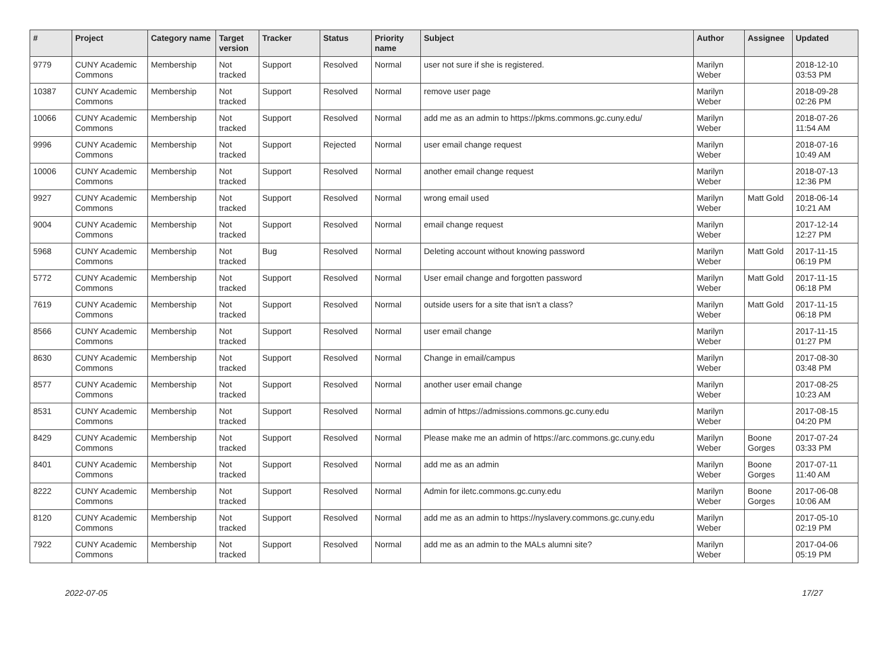| # | Project | Category name | Target version | Tracker | Status | Priority name | Subject | Author | Assignee | Updated |
| --- | --- | --- | --- | --- | --- | --- | --- | --- | --- | --- |
| 9779 | CUNY Academic Commons | Membership | Not tracked | Support | Resolved | Normal | user not sure if she is registered. | Marilyn Weber | | 2018-12-10 03:53 PM |
| 10387 | CUNY Academic Commons | Membership | Not tracked | Support | Resolved | Normal | remove user page | Marilyn Weber | | 2018-09-28 02:26 PM |
| 10066 | CUNY Academic Commons | Membership | Not tracked | Support | Resolved | Normal | add me as an admin to https://pkms.commons.gc.cuny.edu/ | Marilyn Weber | | 2018-07-26 11:54 AM |
| 9996 | CUNY Academic Commons | Membership | Not tracked | Support | Rejected | Normal | user email change request | Marilyn Weber | | 2018-07-16 10:49 AM |
| 10006 | CUNY Academic Commons | Membership | Not tracked | Support | Resolved | Normal | another email change request | Marilyn Weber | | 2018-07-13 12:36 PM |
| 9927 | CUNY Academic Commons | Membership | Not tracked | Support | Resolved | Normal | wrong email used | Marilyn Weber | Matt Gold | 2018-06-14 10:21 AM |
| 9004 | CUNY Academic Commons | Membership | Not tracked | Support | Resolved | Normal | email change request | Marilyn Weber | | 2017-12-14 12:27 PM |
| 5968 | CUNY Academic Commons | Membership | Not tracked | Bug | Resolved | Normal | Deleting account without knowing password | Marilyn Weber | Matt Gold | 2017-11-15 06:19 PM |
| 5772 | CUNY Academic Commons | Membership | Not tracked | Support | Resolved | Normal | User email change and forgotten password | Marilyn Weber | Matt Gold | 2017-11-15 06:18 PM |
| 7619 | CUNY Academic Commons | Membership | Not tracked | Support | Resolved | Normal | outside users for a site that isn't a class? | Marilyn Weber | Matt Gold | 2017-11-15 06:18 PM |
| 8566 | CUNY Academic Commons | Membership | Not tracked | Support | Resolved | Normal | user email change | Marilyn Weber | | 2017-11-15 01:27 PM |
| 8630 | CUNY Academic Commons | Membership | Not tracked | Support | Resolved | Normal | Change in email/campus | Marilyn Weber | | 2017-08-30 03:48 PM |
| 8577 | CUNY Academic Commons | Membership | Not tracked | Support | Resolved | Normal | another user email change | Marilyn Weber | | 2017-08-25 10:23 AM |
| 8531 | CUNY Academic Commons | Membership | Not tracked | Support | Resolved | Normal | admin of https://admissions.commons.gc.cuny.edu | Marilyn Weber | | 2017-08-15 04:20 PM |
| 8429 | CUNY Academic Commons | Membership | Not tracked | Support | Resolved | Normal | Please make me an admin of https://arc.commons.gc.cuny.edu | Marilyn Weber | Boone Gorges | 2017-07-24 03:33 PM |
| 8401 | CUNY Academic Commons | Membership | Not tracked | Support | Resolved | Normal | add me as an admin | Marilyn Weber | Boone Gorges | 2017-07-11 11:40 AM |
| 8222 | CUNY Academic Commons | Membership | Not tracked | Support | Resolved | Normal | Admin for iletc.commons.gc.cuny.edu | Marilyn Weber | Boone Gorges | 2017-06-08 10:06 AM |
| 8120 | CUNY Academic Commons | Membership | Not tracked | Support | Resolved | Normal | add me as an admin to https://nyslavery.commons.gc.cuny.edu | Marilyn Weber | | 2017-05-10 02:19 PM |
| 7922 | CUNY Academic Commons | Membership | Not tracked | Support | Resolved | Normal | add me as an admin to the MALs alumni site? | Marilyn Weber | | 2017-04-06 05:19 PM |
2022-07-05 17/27